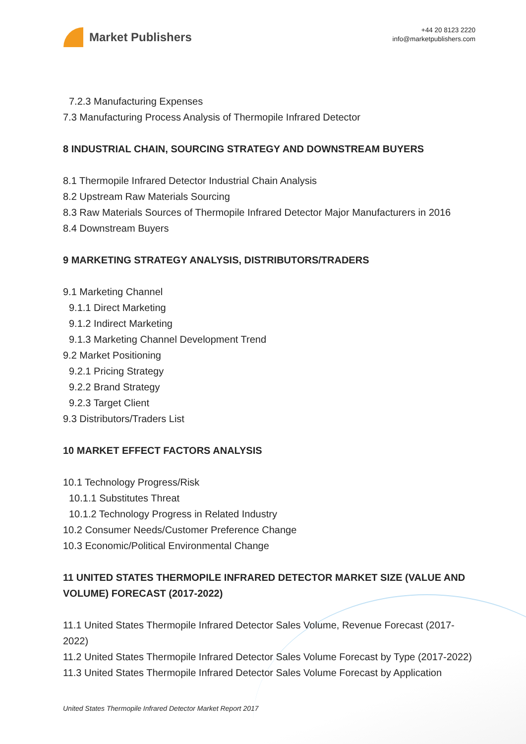Market Publishers
+44 20 8123 2220
info@marketpublishers.com
7.2.3 Manufacturing Expenses
7.3 Manufacturing Process Analysis of Thermopile Infrared Detector
8 INDUSTRIAL CHAIN, SOURCING STRATEGY AND DOWNSTREAM BUYERS
8.1 Thermopile Infrared Detector Industrial Chain Analysis
8.2 Upstream Raw Materials Sourcing
8.3 Raw Materials Sources of Thermopile Infrared Detector Major Manufacturers in 2016
8.4 Downstream Buyers
9 MARKETING STRATEGY ANALYSIS, DISTRIBUTORS/TRADERS
9.1 Marketing Channel
9.1.1 Direct Marketing
9.1.2 Indirect Marketing
9.1.3 Marketing Channel Development Trend
9.2 Market Positioning
9.2.1 Pricing Strategy
9.2.2 Brand Strategy
9.2.3 Target Client
9.3 Distributors/Traders List
10 MARKET EFFECT FACTORS ANALYSIS
10.1 Technology Progress/Risk
10.1.1 Substitutes Threat
10.1.2 Technology Progress in Related Industry
10.2 Consumer Needs/Customer Preference Change
10.3 Economic/Political Environmental Change
11 UNITED STATES THERMOPILE INFRARED DETECTOR MARKET SIZE (VALUE AND VOLUME) FORECAST (2017-2022)
11.1 United States Thermopile Infrared Detector Sales Volume, Revenue Forecast (2017-2022)
11.2 United States Thermopile Infrared Detector Sales Volume Forecast by Type (2017-2022)
11.3 United States Thermopile Infrared Detector Sales Volume Forecast by Application
United States Thermopile Infrared Detector Market Report 2017